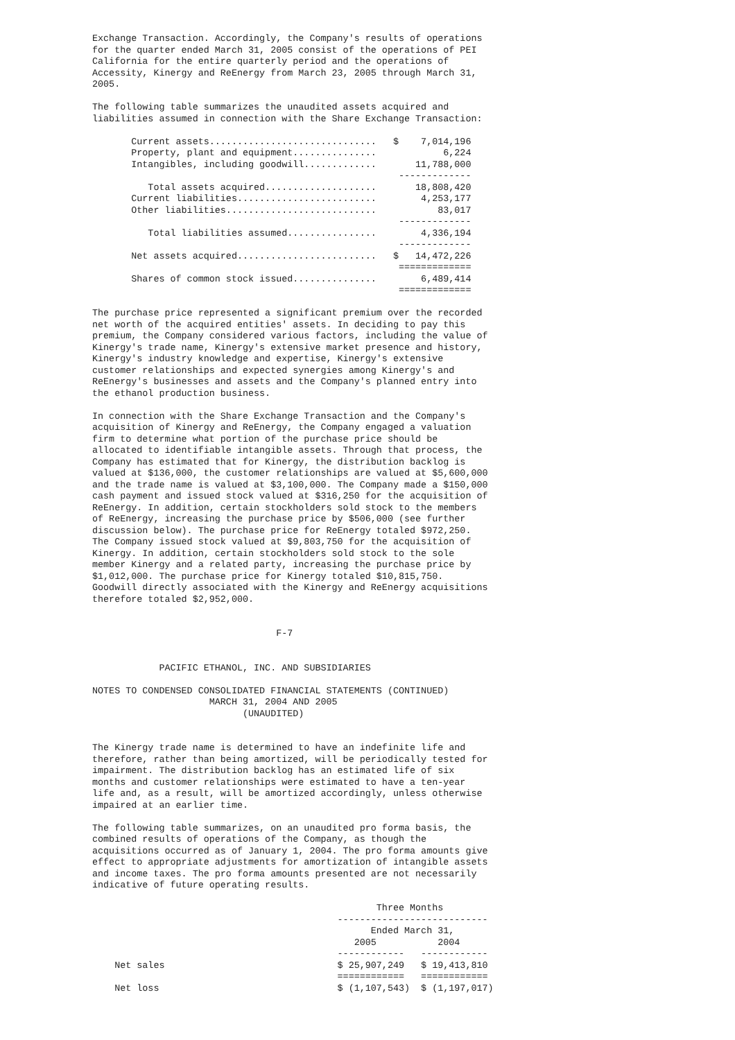Exchange Transaction. Accordingly, the Company's results of operations
for the quarter ended March 31, 2005 consist of the operations of PEI
California for the entire quarterly period and the operations of
Accessity, Kinergy and ReEnergy from March 23, 2005 through March 31,
2005.

The following table summarizes the unaudited assets acquired and
liabilities assumed in connection with the Share Exchange Transaction:

       Current assets..............................   $    7,014,196
       Property, plant and equipment...............            6,224
       Intangibles, including goodwill.............       11,788,000
                                                       -------------
          Total assets acquired....................       18,808,420
       Current liabilities.........................        4,253,177
       Other liabilities...........................           83,017
                                                       -------------
          Total liabilities assumed................        4,336,194
                                                       -------------
       Net assets acquired.........................   $   14,472,226
                                                       =============
       Shares of common stock issued...............        6,489,414
                                                       =============

The purchase price represented a significant premium over the recorded
net worth of the acquired entities' assets. In deciding to pay this
premium, the Company considered various factors, including the value of
Kinergy's trade name, Kinergy's extensive market presence and history,
Kinergy's industry knowledge and expertise, Kinergy's extensive
customer relationships and expected synergies among Kinergy's and
ReEnergy's businesses and assets and the Company's planned entry into
the ethanol production business.

In connection with the Share Exchange Transaction and the Company's
acquisition of Kinergy and ReEnergy, the Company engaged a valuation
firm to determine what portion of the purchase price should be
allocated to identifiable intangible assets. Through that process, the
Company has estimated that for Kinergy, the distribution backlog is
valued at $136,000, the customer relationships are valued at $5,600,000
and the trade name is valued at $3,100,000. The Company made a $150,000
cash payment and issued stock valued at $316,250 for the acquisition of
ReEnergy. In addition, certain stockholders sold stock to the members
of ReEnergy, increasing the purchase price by $506,000 (see further
discussion below). The purchase price for ReEnergy totaled $972,250.
The Company issued stock valued at $9,803,750 for the acquisition of
Kinergy. In addition, certain stockholders sold stock to the sole
member Kinergy and a related party, increasing the purchase price by
$1,012,000. The purchase price for Kinergy totaled $10,815,750.
Goodwill directly associated with the Kinergy and ReEnergy acquisitions
therefore totaled $2,952,000.


                                 F-7


            PACIFIC ETHANOL, INC. AND SUBSIDIARIES

NOTES TO CONDENSED CONSOLIDATED FINANCIAL STATEMENTS (CONTINUED)
                     MARCH 31, 2004 AND 2005
                           (UNAUDITED)


The Kinergy trade name is determined to have an indefinite life and
therefore, rather than being amortized, will be periodically tested for
impairment. The distribution backlog has an estimated life of six
months and customer relationships were estimated to have a ten-year
life and, as a result, will be amortized accordingly, unless otherwise
impaired at an earlier time.

The following table summarizes, on an unaudited pro forma basis, the
combined results of operations of the Company, as though the
acquisitions occurred as of January 1, 2004. The pro forma amounts give
effect to appropriate adjustments for amortization of intangible assets
and income taxes. The pro forma amounts presented are not necessarily
indicative of future operating results.

                                                   Three Months
                                            ---------------------------
                                                  Ended March 31,
                                               2005           2004
                                            ------------   ------------
    Net sales                               $ 25,907,249   $ 19,413,810
                                            ============   ============
    Net loss                                $ (1,107,543)  $ (1,197,017)